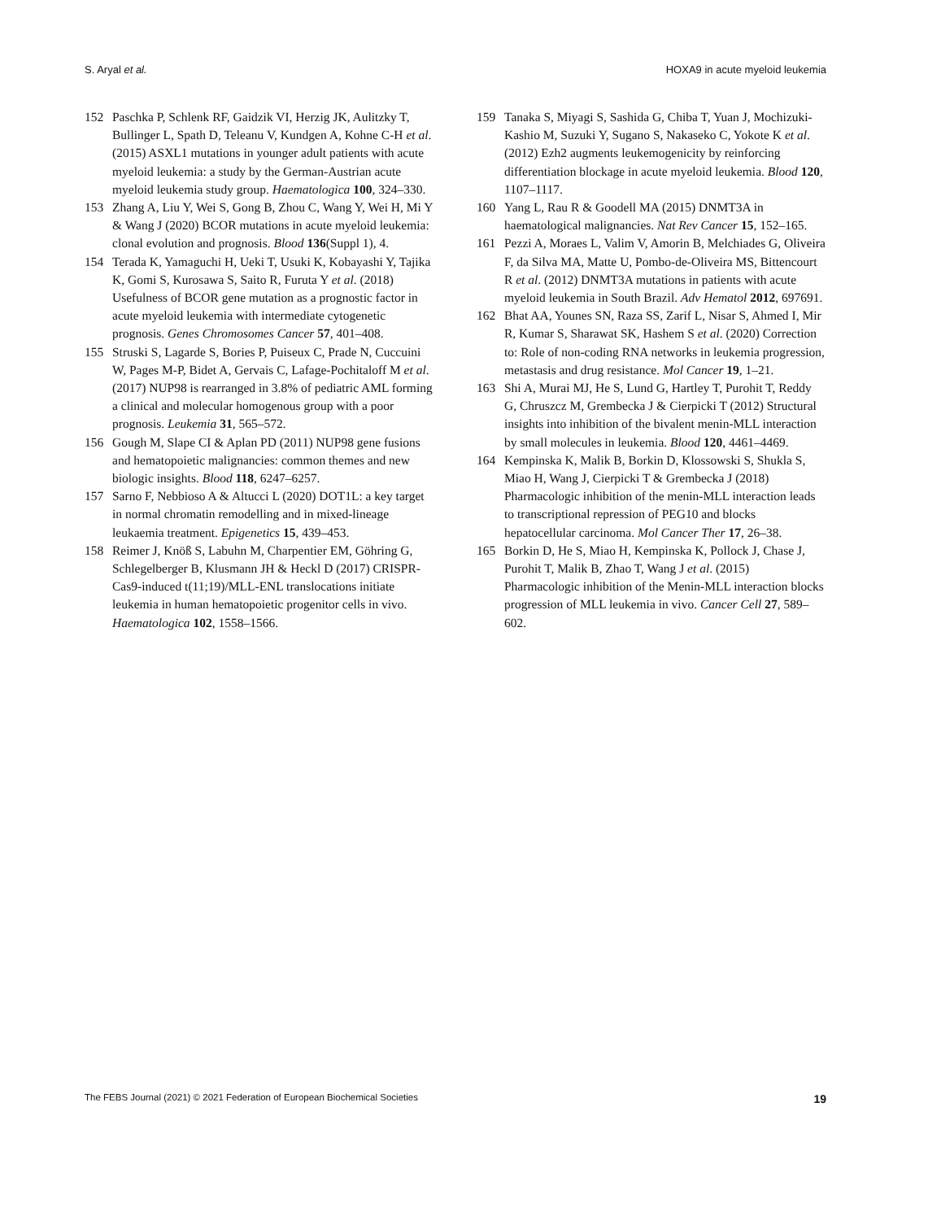S. Aryal et al. HOXA9 in acute myeloid leukemia
152 Paschka P, Schlenk RF, Gaidzik VI, Herzig JK, Aulitzky T, Bullinger L, Spath D, Teleanu V, Kundgen A, Kohne C-H et al. (2015) ASXL1 mutations in younger adult patients with acute myeloid leukemia: a study by the German-Austrian acute myeloid leukemia study group. Haematologica 100, 324–330.
153 Zhang A, Liu Y, Wei S, Gong B, Zhou C, Wang Y, Wei H, Mi Y & Wang J (2020) BCOR mutations in acute myeloid leukemia: clonal evolution and prognosis. Blood 136(Suppl 1), 4.
154 Terada K, Yamaguchi H, Ueki T, Usuki K, Kobayashi Y, Tajika K, Gomi S, Kurosawa S, Saito R, Furuta Y et al. (2018) Usefulness of BCOR gene mutation as a prognostic factor in acute myeloid leukemia with intermediate cytogenetic prognosis. Genes Chromosomes Cancer 57, 401–408.
155 Struski S, Lagarde S, Bories P, Puiseux C, Prade N, Cuccuini W, Pages M-P, Bidet A, Gervais C, Lafage-Pochitaloff M et al. (2017) NUP98 is rearranged in 3.8% of pediatric AML forming a clinical and molecular homogenous group with a poor prognosis. Leukemia 31, 565–572.
156 Gough M, Slape CI & Aplan PD (2011) NUP98 gene fusions and hematopoietic malignancies: common themes and new biologic insights. Blood 118, 6247–6257.
157 Sarno F, Nebbioso A & Altucci L (2020) DOT1L: a key target in normal chromatin remodelling and in mixed-lineage leukaemia treatment. Epigenetics 15, 439–453.
158 Reimer J, Knöß S, Labuhn M, Charpentier EM, Göhring G, Schlegelberger B, Klusmann JH & Heckl D (2017) CRISPR-Cas9-induced t(11;19)/MLL-ENL translocations initiate leukemia in human hematopoietic progenitor cells in vivo. Haematologica 102, 1558–1566.
159 Tanaka S, Miyagi S, Sashida G, Chiba T, Yuan J, Mochizuki-Kashio M, Suzuki Y, Sugano S, Nakaseko C, Yokote K et al. (2012) Ezh2 augments leukemogenicity by reinforcing differentiation blockage in acute myeloid leukemia. Blood 120, 1107–1117.
160 Yang L, Rau R & Goodell MA (2015) DNMT3A in haematological malignancies. Nat Rev Cancer 15, 152–165.
161 Pezzi A, Moraes L, Valim V, Amorin B, Melchiades G, Oliveira F, da Silva MA, Matte U, Pombo-de-Oliveira MS, Bittencourt R et al. (2012) DNMT3A mutations in patients with acute myeloid leukemia in South Brazil. Adv Hematol 2012, 697691.
162 Bhat AA, Younes SN, Raza SS, Zarif L, Nisar S, Ahmed I, Mir R, Kumar S, Sharawat SK, Hashem S et al. (2020) Correction to: Role of non-coding RNA networks in leukemia progression, metastasis and drug resistance. Mol Cancer 19, 1–21.
163 Shi A, Murai MJ, He S, Lund G, Hartley T, Purohit T, Reddy G, Chruszcz M, Grembecka J & Cierpicki T (2012) Structural insights into inhibition of the bivalent menin-MLL interaction by small molecules in leukemia. Blood 120, 4461–4469.
164 Kempinska K, Malik B, Borkin D, Klossowski S, Shukla S, Miao H, Wang J, Cierpicki T & Grembecka J (2018) Pharmacologic inhibition of the menin-MLL interaction leads to transcriptional repression of PEG10 and blocks hepatocellular carcinoma. Mol Cancer Ther 17, 26–38.
165 Borkin D, He S, Miao H, Kempinska K, Pollock J, Chase J, Purohit T, Malik B, Zhao T, Wang J et al. (2015) Pharmacologic inhibition of the Menin-MLL interaction blocks progression of MLL leukemia in vivo. Cancer Cell 27, 589–602.
The FEBS Journal (2021) © 2021 Federation of European Biochemical Societies 19